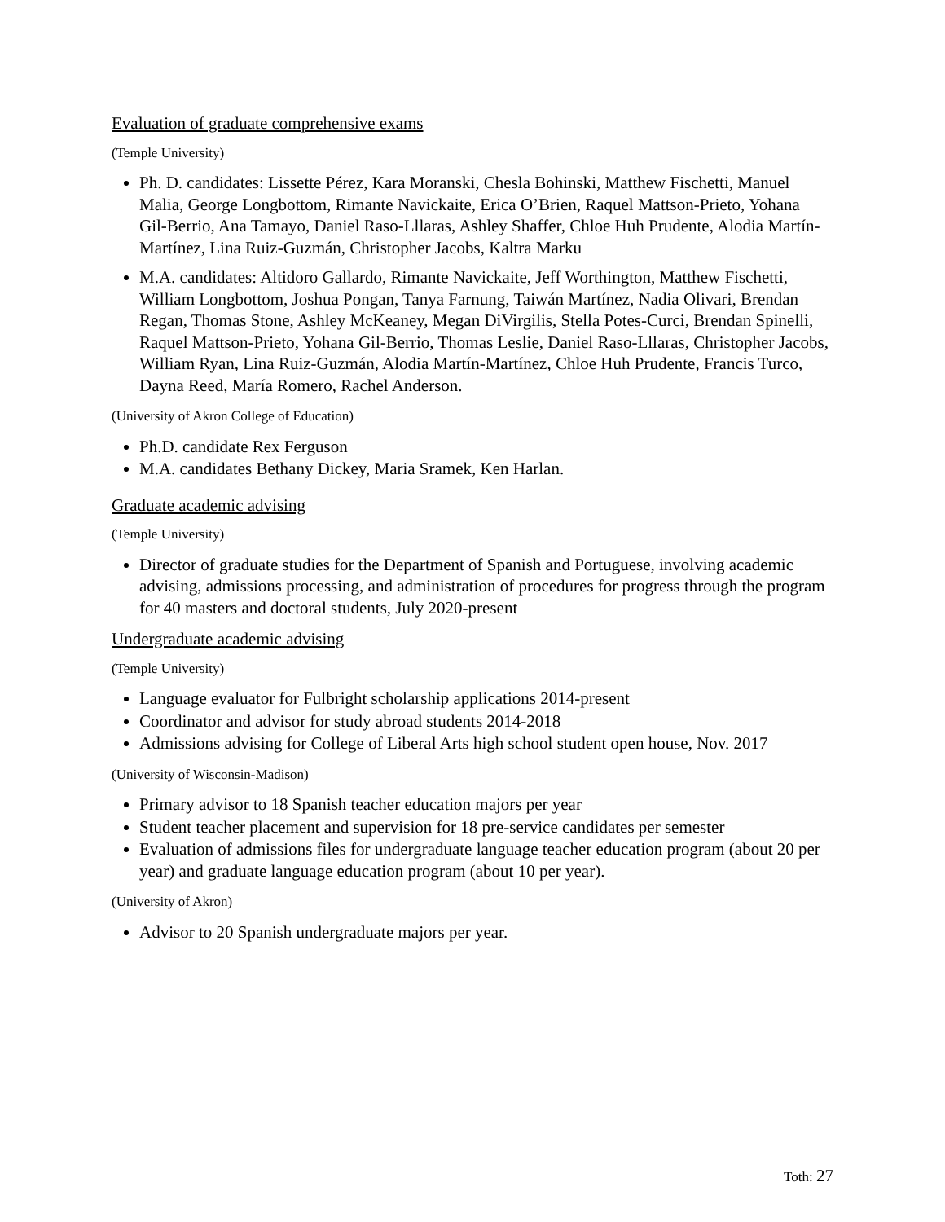Evaluation of graduate comprehensive exams
(Temple University)
Ph. D. candidates: Lissette Pérez, Kara Moranski, Chesla Bohinski, Matthew Fischetti, Manuel Malia, George Longbottom, Rimante Navickaite, Erica O’Brien, Raquel Mattson-Prieto, Yohana Gil-Berrio, Ana Tamayo, Daniel Raso-Lllaras, Ashley Shaffer, Chloe Huh Prudente, Alodia Martín-Martínez, Lina Ruiz-Guzmán, Christopher Jacobs, Kaltra Marku
M.A. candidates: Altidoro Gallardo, Rimante Navickaite, Jeff Worthington, Matthew Fischetti, William Longbottom, Joshua Pongan, Tanya Farnung, Taiwán Martínez, Nadia Olivari, Brendan Regan, Thomas Stone, Ashley McKeaney, Megan DiVirgilis, Stella Potes-Curci, Brendan Spinelli, Raquel Mattson-Prieto, Yohana Gil-Berrio, Thomas Leslie, Daniel Raso-Lllaras, Christopher Jacobs, William Ryan, Lina Ruiz-Guzmán, Alodia Martín-Martínez, Chloe Huh Prudente, Francis Turco, Dayna Reed, María Romero, Rachel Anderson.
(University of Akron College of Education)
Ph.D. candidate Rex Ferguson
M.A. candidates Bethany Dickey, Maria Sramek, Ken Harlan.
Graduate academic advising
(Temple University)
Director of graduate studies for the Department of Spanish and Portuguese, involving academic advising, admissions processing, and administration of procedures for progress through the program for 40 masters and doctoral students, July 2020-present
Undergraduate academic advising
(Temple University)
Language evaluator for Fulbright scholarship applications 2014-present
Coordinator and advisor for study abroad students 2014-2018
Admissions advising for College of Liberal Arts high school student open house, Nov. 2017
(University of Wisconsin-Madison)
Primary advisor to 18 Spanish teacher education majors per year
Student teacher placement and supervision for 18 pre-service candidates per semester
Evaluation of admissions files for undergraduate language teacher education program (about 20 per year) and graduate language education program (about 10 per year).
(University of Akron)
Advisor to 20 Spanish undergraduate majors per year.
Toth: 27